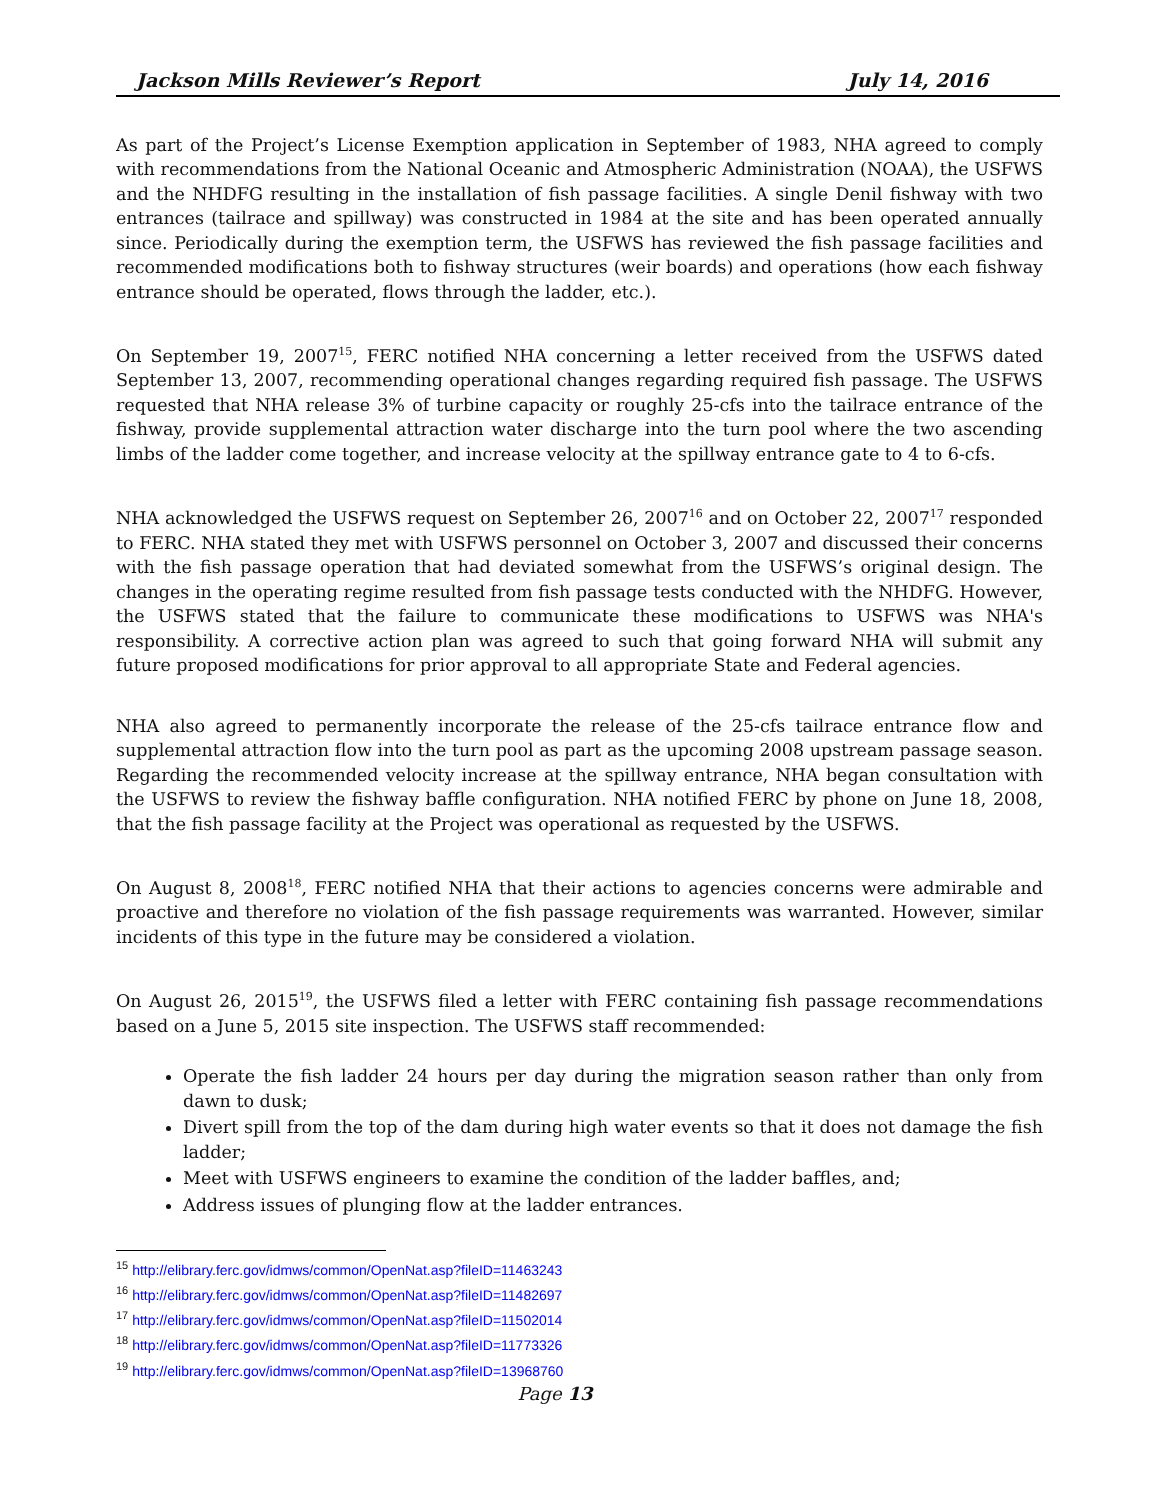Jackson Mills Reviewer’s Report July 14, 2016
As part of the Project’s License Exemption application in September of 1983, NHA agreed to comply with recommendations from the National Oceanic and Atmospheric Administration (NOAA), the USFWS and the NHDFG resulting in the installation of fish passage facilities. A single Denil fishway with two entrances (tailrace and spillway) was constructed in 1984 at the site and has been operated annually since. Periodically during the exemption term, the USFWS has reviewed the fish passage facilities and recommended modifications both to fishway structures (weir boards) and operations (how each fishway entrance should be operated, flows through the ladder, etc.).
On September 19, 2007<sup>15</sup>, FERC notified NHA concerning a letter received from the USFWS dated September 13, 2007, recommending operational changes regarding required fish passage. The USFWS requested that NHA release 3% of turbine capacity or roughly 25-cfs into the tailrace entrance of the fishway, provide supplemental attraction water discharge into the turn pool where the two ascending limbs of the ladder come together, and increase velocity at the spillway entrance gate to 4 to 6-cfs.
NHA acknowledged the USFWS request on September 26, 2007<sup>16</sup> and on October 22, 2007<sup>17</sup> responded to FERC. NHA stated they met with USFWS personnel on October 3, 2007 and discussed their concerns with the fish passage operation that had deviated somewhat from the USFWS’s original design. The changes in the operating regime resulted from fish passage tests conducted with the NHDFG. However, the USFWS stated that the failure to communicate these modifications to USFWS was NHA's responsibility. A corrective action plan was agreed to such that going forward NHA will submit any future proposed modifications for prior approval to all appropriate State and Federal agencies.
NHA also agreed to permanently incorporate the release of the 25-cfs tailrace entrance flow and supplemental attraction flow into the turn pool as part as the upcoming 2008 upstream passage season. Regarding the recommended velocity increase at the spillway entrance, NHA began consultation with the USFWS to review the fishway baffle configuration. NHA notified FERC by phone on June 18, 2008, that the fish passage facility at the Project was operational as requested by the USFWS.
On August 8, 2008<sup>18</sup>, FERC notified NHA that their actions to agencies concerns were admirable and proactive and therefore no violation of the fish passage requirements was warranted. However, similar incidents of this type in the future may be considered a violation.
On August 26, 2015<sup>19</sup>, the USFWS filed a letter with FERC containing fish passage recommendations based on a June 5, 2015 site inspection. The USFWS staff recommended:
Operate the fish ladder 24 hours per day during the migration season rather than only from dawn to dusk;
Divert spill from the top of the dam during high water events so that it does not damage the fish ladder;
Meet with USFWS engineers to examine the condition of the ladder baffles, and;
Address issues of plunging flow at the ladder entrances.
<sup>15</sup> http://elibrary.ferc.gov/idmws/common/OpenNat.asp?fileID=11463243
<sup>16</sup> http://elibrary.ferc.gov/idmws/common/OpenNat.asp?fileID=11482697
<sup>17</sup> http://elibrary.ferc.gov/idmws/common/OpenNat.asp?fileID=11502014
<sup>18</sup> http://elibrary.ferc.gov/idmws/common/OpenNat.asp?fileID=11773326
<sup>19</sup> http://elibrary.ferc.gov/idmws/common/OpenNat.asp?fileID=13968760
Page 13